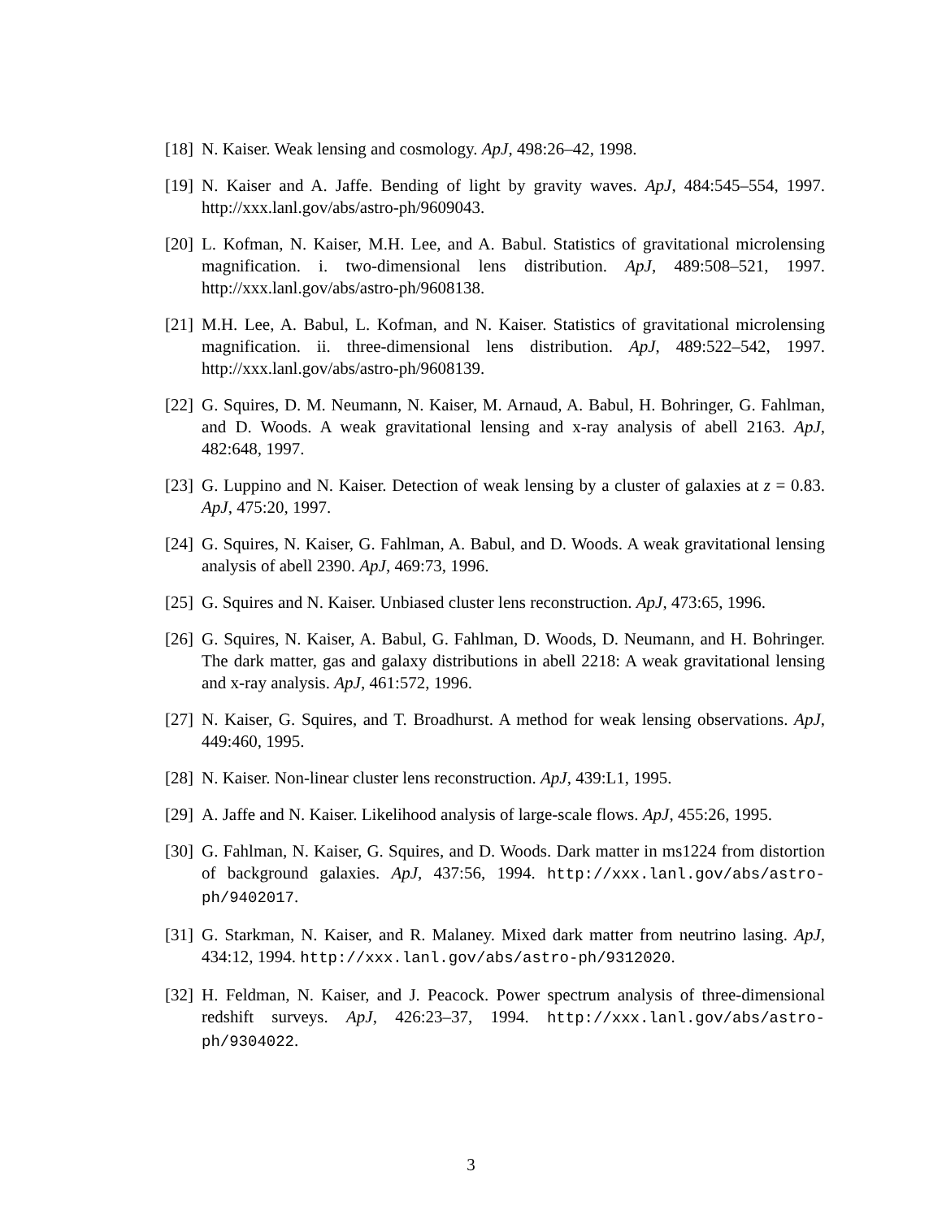[18] N. Kaiser. Weak lensing and cosmology. ApJ, 498:26–42, 1998.
[19] N. Kaiser and A. Jaffe. Bending of light by gravity waves. ApJ, 484:545–554, 1997. http://xxx.lanl.gov/abs/astro-ph/9609043.
[20] L. Kofman, N. Kaiser, M.H. Lee, and A. Babul. Statistics of gravitational microlensing magnification. i. two-dimensional lens distribution. ApJ, 489:508–521, 1997. http://xxx.lanl.gov/abs/astro-ph/9608138.
[21] M.H. Lee, A. Babul, L. Kofman, and N. Kaiser. Statistics of gravitational microlensing magnification. ii. three-dimensional lens distribution. ApJ, 489:522–542, 1997. http://xxx.lanl.gov/abs/astro-ph/9608139.
[22] G. Squires, D. M. Neumann, N. Kaiser, M. Arnaud, A. Babul, H. Bohringer, G. Fahlman, and D. Woods. A weak gravitational lensing and x-ray analysis of abell 2163. ApJ, 482:648, 1997.
[23] G. Luppino and N. Kaiser. Detection of weak lensing by a cluster of galaxies at z = 0.83. ApJ, 475:20, 1997.
[24] G. Squires, N. Kaiser, G. Fahlman, A. Babul, and D. Woods. A weak gravitational lensing analysis of abell 2390. ApJ, 469:73, 1996.
[25] G. Squires and N. Kaiser. Unbiased cluster lens reconstruction. ApJ, 473:65, 1996.
[26] G. Squires, N. Kaiser, A. Babul, G. Fahlman, D. Woods, D. Neumann, and H. Bohringer. The dark matter, gas and galaxy distributions in abell 2218: A weak gravitational lensing and x-ray analysis. ApJ, 461:572, 1996.
[27] N. Kaiser, G. Squires, and T. Broadhurst. A method for weak lensing observations. ApJ, 449:460, 1995.
[28] N. Kaiser. Non-linear cluster lens reconstruction. ApJ, 439:L1, 1995.
[29] A. Jaffe and N. Kaiser. Likelihood analysis of large-scale flows. ApJ, 455:26, 1995.
[30] G. Fahlman, N. Kaiser, G. Squires, and D. Woods. Dark matter in ms1224 from distortion of background galaxies. ApJ, 437:56, 1994. http://xxx.lanl.gov/abs/astro-ph/9402017.
[31] G. Starkman, N. Kaiser, and R. Malaney. Mixed dark matter from neutrino lasing. ApJ, 434:12, 1994. http://xxx.lanl.gov/abs/astro-ph/9312020.
[32] H. Feldman, N. Kaiser, and J. Peacock. Power spectrum analysis of three-dimensional redshift surveys. ApJ, 426:23–37, 1994. http://xxx.lanl.gov/abs/astro-ph/9304022.
3